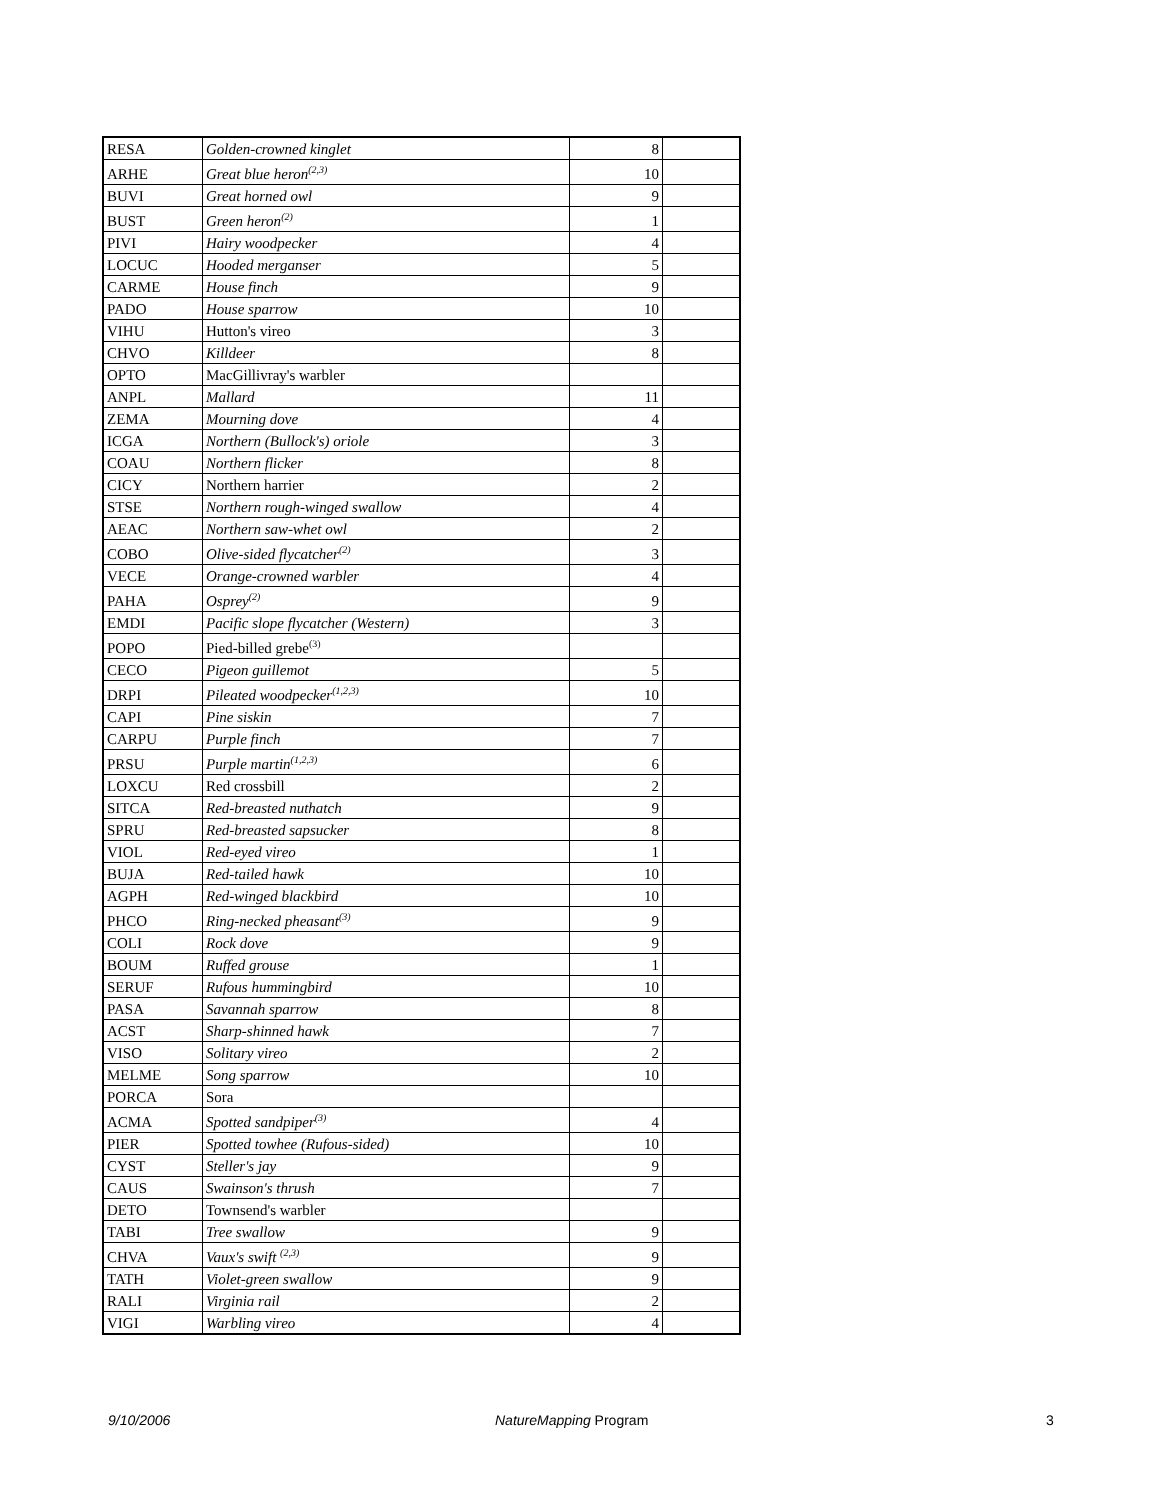| RESA | Golden-crowned kinglet | 8 | |
| ARHE | Great blue heron<sup>(2,3)</sup> | 10 | |
| BUVI | Great horned owl | 9 | |
| BUST | Green heron<sup>(2)</sup> | 1 | |
| PIVI | Hairy woodpecker | 4 | |
| LOCUC | Hooded merganser | 5 | |
| CARME | House finch | 9 | |
| PADO | House sparrow | 10 | |
| VIHU | Hutton's vireo | 3 | |
| CHVO | Killdeer | 8 | |
| OPTO | MacGillivray's warbler | | |
| ANPL | Mallard | 11 | |
| ZEMA | Mourning dove | 4 | |
| ICGA | Northern (Bullock's) oriole | 3 | |
| COAU | Northern flicker | 8 | |
| CICY | Northern harrier | 2 | |
| STSE | Northern rough-winged swallow | 4 | |
| AEAC | Northern saw-whet owl | 2 | |
| COBO | Olive-sided flycatcher<sup>(2)</sup> | 3 | |
| VECE | Orange-crowned warbler | 4 | |
| PAHA | Osprey<sup>(2)</sup> | 9 | |
| EMDI | Pacific slope flycatcher (Western) | 3 | |
| POPO | Pied-billed grebe<sup>(3)</sup> | | |
| CECO | Pigeon guillemot | 5 | |
| DRPI | Pileated woodpecker<sup>(1,2,3)</sup> | 10 | |
| CAPI | Pine siskin | 7 | |
| CARPU | Purple finch | 7 | |
| PRSU | Purple martin<sup>(1,2,3)</sup> | 6 | |
| LOXCU | Red crossbill | 2 | |
| SITCA | Red-breasted nuthatch | 9 | |
| SPRU | Red-breasted sapsucker | 8 | |
| VIOL | Red-eyed vireo | 1 | |
| BUJA | Red-tailed hawk | 10 | |
| AGPH | Red-winged blackbird | 10 | |
| PHCO | Ring-necked pheasant<sup>(3)</sup> | 9 | |
| COLI | Rock dove | 9 | |
| BOUM | Ruffed grouse | 1 | |
| SERUF | Rufous hummingbird | 10 | |
| PASA | Savannah sparrow | 8 | |
| ACST | Sharp-shinned hawk | 7 | |
| VISO | Solitary vireo | 2 | |
| MELME | Song sparrow | 10 | |
| PORCA | Sora | | |
| ACMA | Spotted sandpiper<sup>(3)</sup> | 4 | |
| PIER | Spotted towhee (Rufous-sided) | 10 | |
| CYST | Steller's jay | 9 | |
| CAUS | Swainson's thrush | 7 | |
| DETO | Townsend's warbler | | |
| TABI | Tree swallow | 9 | |
| CHVA | Vaux's swift <sup>(2,3)</sup> | 9 | |
| TATH | Violet-green swallow | 9 | |
| RALI | Virginia rail | 2 | |
| VIGI | Warbling vireo | 4 | |
9/10/2006 NatureMapping Program 3